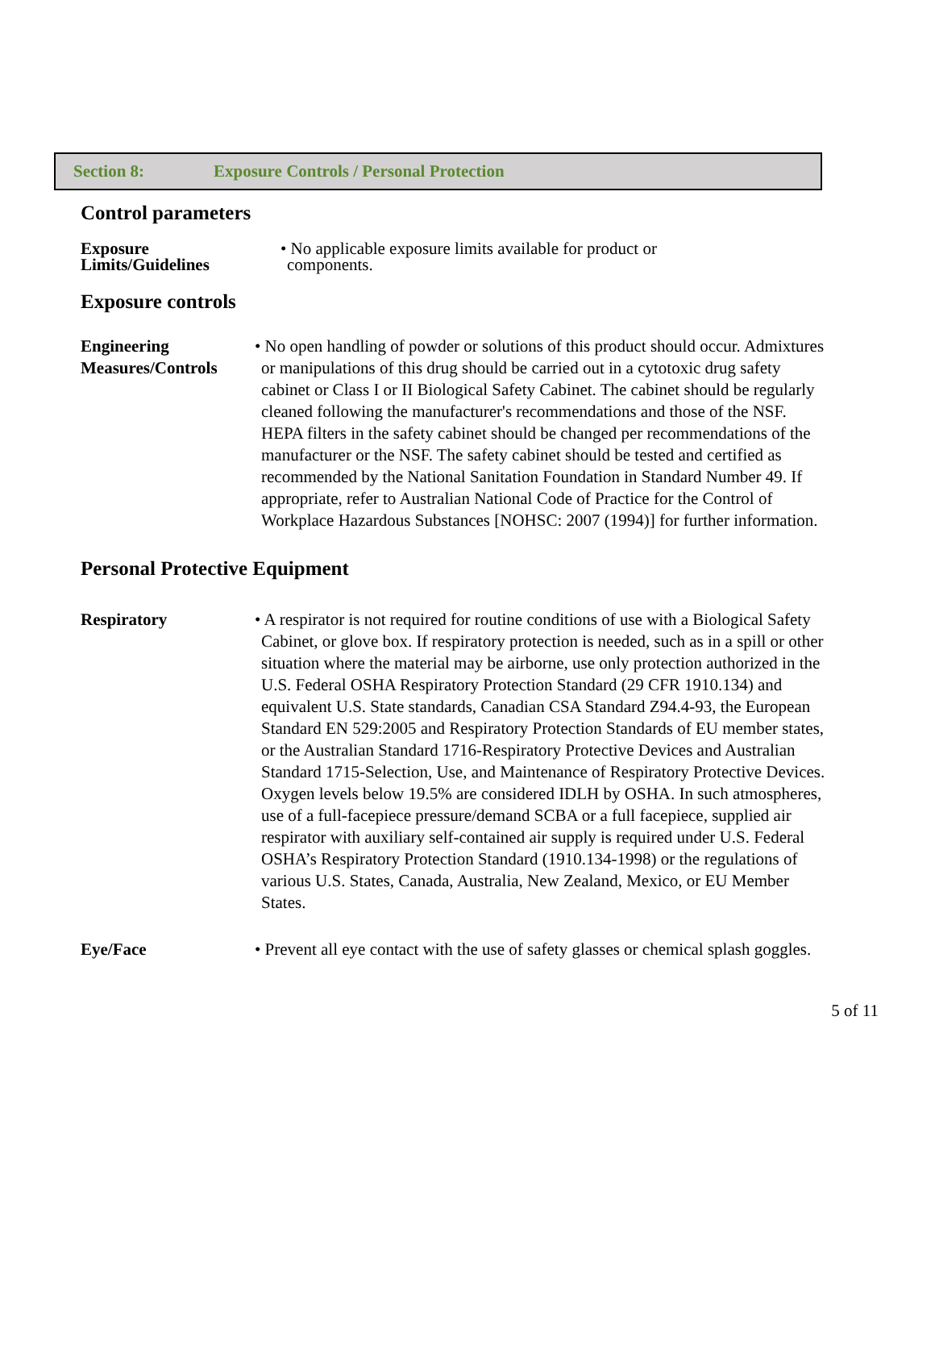Section 8: Exposure Controls / Personal Protection
Control parameters
Exposure
Limits/Guidelines
• No applicable exposure limits available for product or components.
Exposure controls
Engineering
Measures/Controls
• No open handling of powder or solutions of this product should occur. Admixtures or manipulations of this drug should be carried out in a cytotoxic drug safety cabinet or Class I or II Biological Safety Cabinet. The cabinet should be regularly cleaned following the manufacturer's recommendations and those of the NSF. HEPA filters in the safety cabinet should be changed per recommendations of the manufacturer or the NSF. The safety cabinet should be tested and certified as recommended by the National Sanitation Foundation in Standard Number 49. If appropriate, refer to Australian National Code of Practice for the Control of Workplace Hazardous Substances [NOHSC: 2007 (1994)] for further information.
Personal Protective Equipment
Respiratory • A respirator is not required for routine conditions of use with a Biological Safety Cabinet, or glove box. If respiratory protection is needed, such as in a spill or other situation where the material may be airborne, use only protection authorized in the U.S. Federal OSHA Respiratory Protection Standard (29 CFR 1910.134) and equivalent U.S. State standards, Canadian CSA Standard Z94.4-93, the European Standard EN 529:2005 and Respiratory Protection Standards of EU member states, or the Australian Standard 1716-Respiratory Protective Devices and Australian Standard 1715-Selection, Use, and Maintenance of Respiratory Protective Devices. Oxygen levels below 19.5% are considered IDLH by OSHA. In such atmospheres, use of a full-facepiece pressure/demand SCBA or a full facepiece, supplied air respirator with auxiliary self-contained air supply is required under U.S. Federal OSHA’s Respiratory Protection Standard (1910.134-1998) or the regulations of various U.S. States, Canada, Australia, New Zealand, Mexico, or EU Member States.
Eye/Face • Prevent all eye contact with the use of safety glasses or chemical splash goggles.
5 of 11